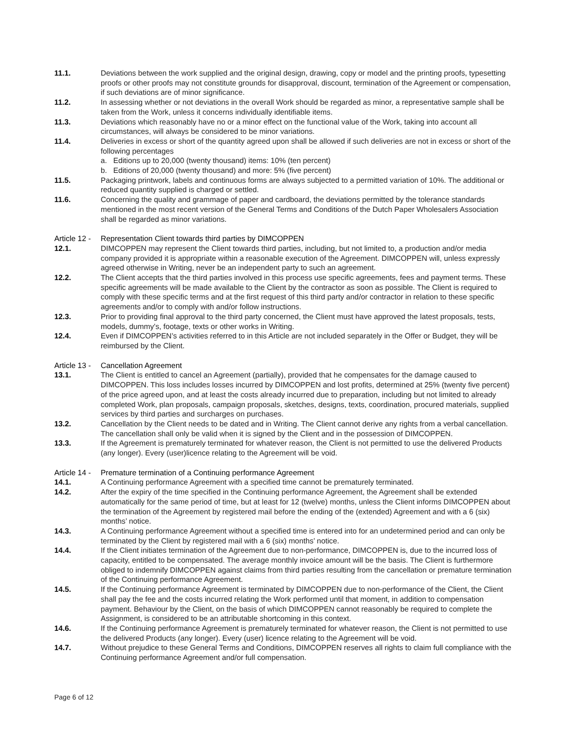11.1. Deviations between the work supplied and the original design, drawing, copy or model and the printing proofs, typesetting proofs or other proofs may not constitute grounds for disapproval, discount, termination of the Agreement or compensation, if such deviations are of minor significance.
11.2. In assessing whether or not deviations in the overall Work should be regarded as minor, a representative sample shall be taken from the Work, unless it concerns individually identifiable items.
11.3. Deviations which reasonably have no or a minor effect on the functional value of the Work, taking into account all circumstances, will always be considered to be minor variations.
11.4. Deliveries in excess or short of the quantity agreed upon shall be allowed if such deliveries are not in excess or short of the following percentages
a. Editions up to 20,000 (twenty thousand) items: 10% (ten percent)
b. Editions of 20,000 (twenty thousand) and more: 5% (five percent)
11.5. Packaging printwork, labels and continuous forms are always subjected to a permitted variation of 10%. The additional or reduced quantity supplied is charged or settled.
11.6. Concerning the quality and grammage of paper and cardboard, the deviations permitted by the tolerance standards mentioned in the most recent version of the General Terms and Conditions of the Dutch Paper Wholesalers Association shall be regarded as minor variations.
Article 12 - Representation Client towards third parties by DIMCOPPEN
12.1. DIMCOPPEN may represent the Client towards third parties, including, but not limited to, a production and/or media company provided it is appropriate within a reasonable execution of the Agreement. DIMCOPPEN will, unless expressly agreed otherwise in Writing, never be an independent party to such an agreement.
12.2. The Client accepts that the third parties involved in this process use specific agreements, fees and payment terms. These specific agreements will be made available to the Client by the contractor as soon as possible. The Client is required to comply with these specific terms and at the first request of this third party and/or contractor in relation to these specific agreements and/or to comply with and/or follow instructions.
12.3. Prior to providing final approval to the third party concerned, the Client must have approved the latest proposals, tests, models, dummy's, footage, texts or other works in Writing.
12.4. Even if DIMCOPPEN’s activities referred to in this Article are not included separately in the Offer or Budget, they will be reimbursed by the Client.
Article 13 - Cancellation Agreement
13.1. The Client is entitled to cancel an Agreement (partially), provided that he compensates for the damage caused to DIMCOPPEN. This loss includes losses incurred by DIMCOPPEN and lost profits, determined at 25% (twenty five percent) of the price agreed upon, and at least the costs already incurred due to preparation, including but not limited to already completed Work, plan proposals, campaign proposals, sketches, designs, texts, coordination, procured materials, supplied services by third parties and surcharges on purchases.
13.2. Cancellation by the Client needs to be dated and in Writing. The Client cannot derive any rights from a verbal cancellation. The cancellation shall only be valid when it is signed by the Client and in the possession of DIMCOPPEN.
13.3. If the Agreement is prematurely terminated for whatever reason, the Client is not permitted to use the delivered Products (any longer). Every (user)licence relating to the Agreement will be void.
Article 14 - Premature termination of a Continuing performance Agreement
14.1. A Continuing performance Agreement with a specified time cannot be prematurely terminated.
14.2. After the expiry of the time specified in the Continuing performance Agreement, the Agreement shall be extended automatically for the same period of time, but at least for 12 (twelve) months, unless the Client informs DIMCOPPEN about the termination of the Agreement by registered mail before the ending of the (extended) Agreement and with a 6 (six) months’ notice.
14.3. A Continuing performance Agreement without a specified time is entered into for an undetermined period and can only be terminated by the Client by registered mail with a 6 (six) months’ notice.
14.4. If the Client initiates termination of the Agreement due to non-performance, DIMCOPPEN is, due to the incurred loss of capacity, entitled to be compensated. The average monthly invoice amount will be the basis. The Client is furthermore obliged to indemnify DIMCOPPEN against claims from third parties resulting from the cancellation or premature termination of the Continuing performance Agreement.
14.5. If the Continuing performance Agreement is terminated by DIMCOPPEN due to non-performance of the Client, the Client shall pay the fee and the costs incurred relating the Work performed until that moment, in addition to compensation payment. Behaviour by the Client, on the basis of which DIMCOPPEN cannot reasonably be required to complete the Assignment, is considered to be an attributable shortcoming in this context.
14.6. If the Continuing performance Agreement is prematurely terminated for whatever reason, the Client is not permitted to use the delivered Products (any longer). Every (user) licence relating to the Agreement will be void.
14.7. Without prejudice to these General Terms and Conditions, DIMCOPPEN reserves all rights to claim full compliance with the Continuing performance Agreement and/or full compensation.
Page 6 of 12